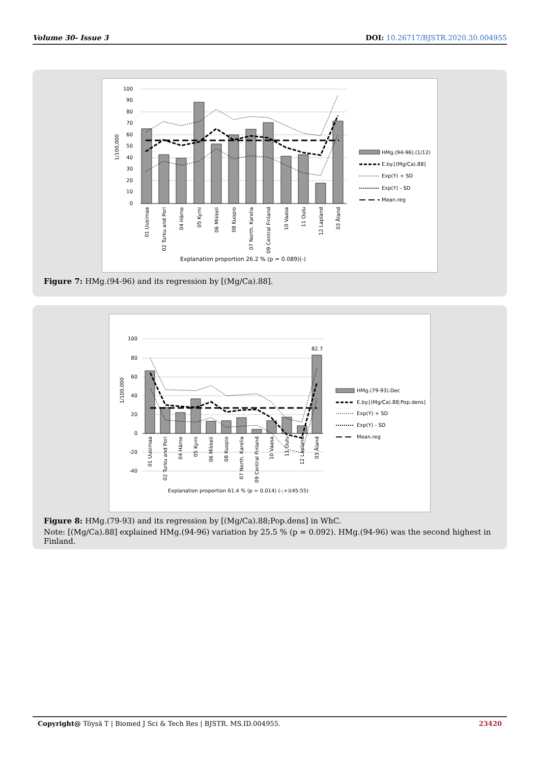Volume 30- Issue 3 DOI: 10.26717/BJSTR.2020.30.004955
100
90
80
70
60
50
40
30
20
10
0
1/100,000
01 Uusimaa
02 Turku and Pori
04 Häme
05 Kymi
06 Mikkeli
08 Kuopio
07 North. Karelia
09 Central Finland
10 Vaasa
11 Oulu
12 Lapland
03 Åland
Explanation proportion 26.2 % (p = 0.089)(-)
HMg.(94-96).(1/12)
E.by.[(Mg/Ca).88]
Exp(Y) + SD
Exp(Y) - SD
Mean.reg
Figure 7: HMg.(94-96) and its regression by [(Mg/Ca).88].
100
80
60
40
20
0
-20
-40
82.7
1/100,000
01 Uusimaa
02 Turku and Pori
04 Häme
05 Kymi
06 Mikkeli
08 Kuopio
07 North. Karelia
09 Central Finland
10 Vaasa
11 Oulu
12 Lapland
03 Åland
Explanation proportion 61.4 % (p = 0.014) (-;+)(45:55)
HMg.(79-93).Dec
E.by.[(Mg/Ca).88;Pop.dens]
Exp(Y) + SD
Exp(Y) - SD
Mean.reg
Figure 8: HMg.(79-93) and its regression by [(Mg/Ca).88;Pop.dens] in WhC.
Note: [(Mg/Ca).88] explained HMg.(94-96) variation by 25.5 % (p = 0.092). HMg.(94-96) was the second highest in Finland.
Copyright@ Töysä T | Biomed J Sci & Tech Res | BJSTR. MS.ID.004955. 23420